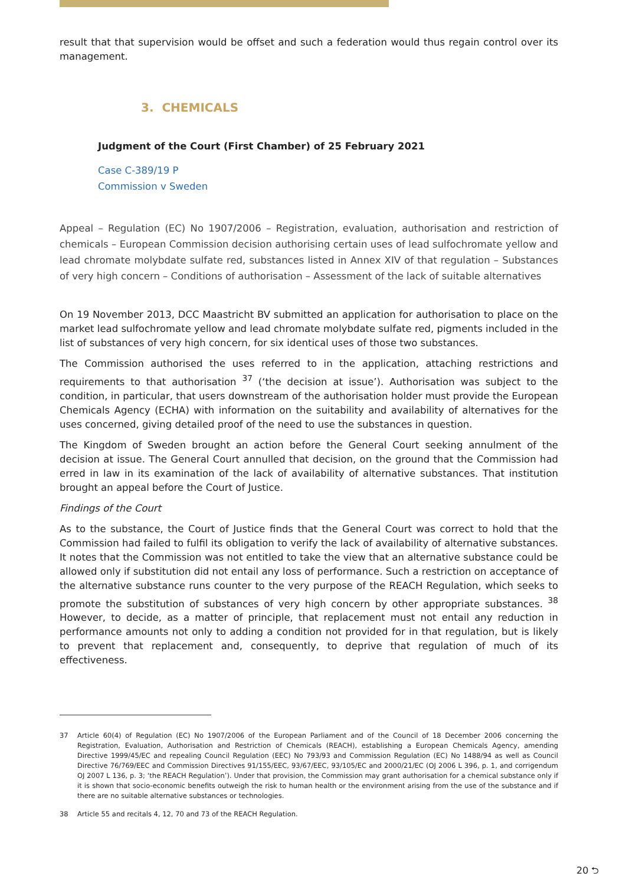result that that supervision would be offset and such a federation would thus regain control over its management.
3. CHEMICALS
Judgment of the Court (First Chamber) of 25 February 2021
Case C-389/19 P
Commission v Sweden
Appeal – Regulation (EC) No 1907/2006 – Registration, evaluation, authorisation and restriction of chemicals – European Commission decision authorising certain uses of lead sulfochromate yellow and lead chromate molybdate sulfate red, substances listed in Annex XIV of that regulation – Substances of very high concern – Conditions of authorisation – Assessment of the lack of suitable alternatives
On 19 November 2013, DCC Maastricht BV submitted an application for authorisation to place on the market lead sulfochromate yellow and lead chromate molybdate sulfate red, pigments included in the list of substances of very high concern, for six identical uses of those two substances.
The Commission authorised the uses referred to in the application, attaching restrictions and requirements to that authorisation <sup>37</sup> (‘the decision at issue’). Authorisation was subject to the condition, in particular, that users downstream of the authorisation holder must provide the European Chemicals Agency (ECHA) with information on the suitability and availability of alternatives for the uses concerned, giving detailed proof of the need to use the substances in question.
The Kingdom of Sweden brought an action before the General Court seeking annulment of the decision at issue. The General Court annulled that decision, on the ground that the Commission had erred in law in its examination of the lack of availability of alternative substances. That institution brought an appeal before the Court of Justice.
Findings of the Court
As to the substance, the Court of Justice finds that the General Court was correct to hold that the Commission had failed to fulfil its obligation to verify the lack of availability of alternative substances. It notes that the Commission was not entitled to take the view that an alternative substance could be allowed only if substitution did not entail any loss of performance. Such a restriction on acceptance of the alternative substance runs counter to the very purpose of the REACH Regulation, which seeks to promote the substitution of substances of very high concern by other appropriate substances. <sup>38</sup> However, to decide, as a matter of principle, that replacement must not entail any reduction in performance amounts not only to adding a condition not provided for in that regulation, but is likely to prevent that replacement and, consequently, to deprive that regulation of much of its effectiveness.
37 Article 60(4) of Regulation (EC) No 1907/2006 of the European Parliament and of the Council of 18 December 2006 concerning the Registration, Evaluation, Authorisation and Restriction of Chemicals (REACH), establishing a European Chemicals Agency, amending Directive 1999/45/EC and repealing Council Regulation (EEC) No 793/93 and Commission Regulation (EC) No 1488/94 as well as Council Directive 76/769/EEC and Commission Directives 91/155/EEC, 93/67/EEC, 93/105/EC and 2000/21/EC (OJ 2006 L 396, p. 1, and corrigendum OJ 2007 L 136, p. 3; ‘the REACH Regulation’). Under that provision, the Commission may grant authorisation for a chemical substance only if it is shown that socio-economic benefits outweigh the risk to human health or the environment arising from the use of the substance and if there are no suitable alternative substances or technologies.
38 Article 55 and recitals 4, 12, 70 and 73 of the REACH Regulation.
20 ⮌